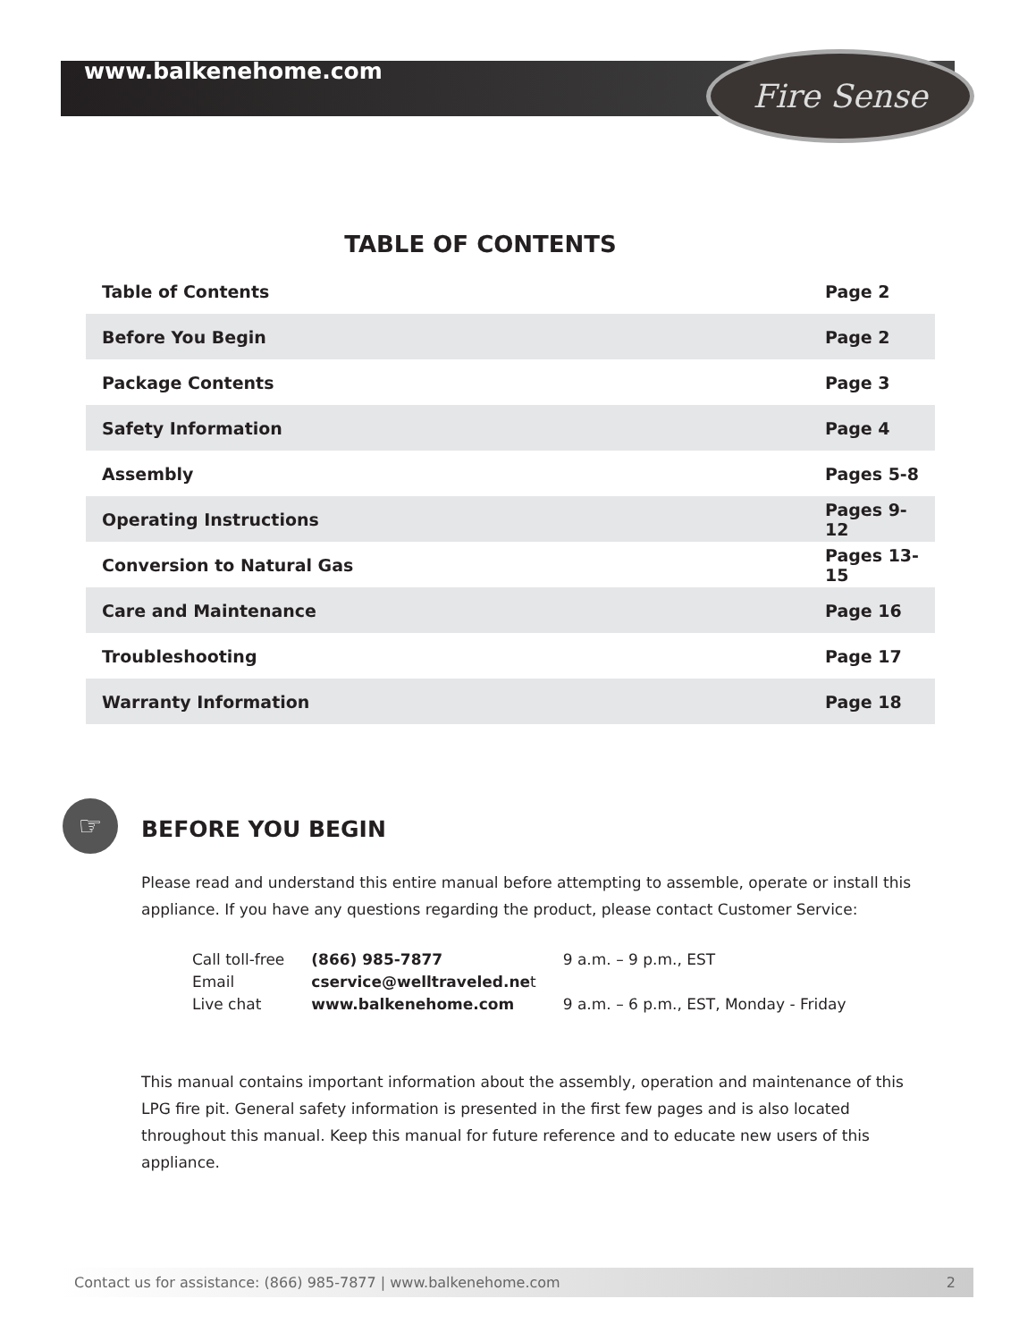www.balkenehome.com
Fire Sense
TABLE OF CONTENTS
| Table of Contents | Page 2 |
| Before You Begin | Page 2 |
| Package Contents | Page 3 |
| Safety Information | Page 4 |
| Assembly | Pages 5-8 |
| Operating Instructions | Pages 9-12 |
| Conversion to Natural Gas | Pages 13-15 |
| Care and Maintenance | Page 16 |
| Troubleshooting | Page 17 |
| Warranty Information | Page 18 |
☞
BEFORE YOU BEGIN
Please read and understand this entire manual before attempting to assemble, operate or install this appliance. If you have any questions regarding the product, please contact Customer Service:
| Call toll-free | (866) 985-7877 | 9 a.m. – 9 p.m., EST |
| Email | cservice@welltraveled.ne t | |
| Live chat | www.balkenehome.com | 9 a.m. – 6 p.m., EST, Monday - Friday |
This manual contains important information about the assembly, operation and maintenance of this LPG fire pit. General safety information is presented in the first few pages and is also located throughout this manual. Keep this manual for future reference and to educate new users of this appliance.
Contact us for assistance: (866) 985-7877 | www.balkenehome.com 2